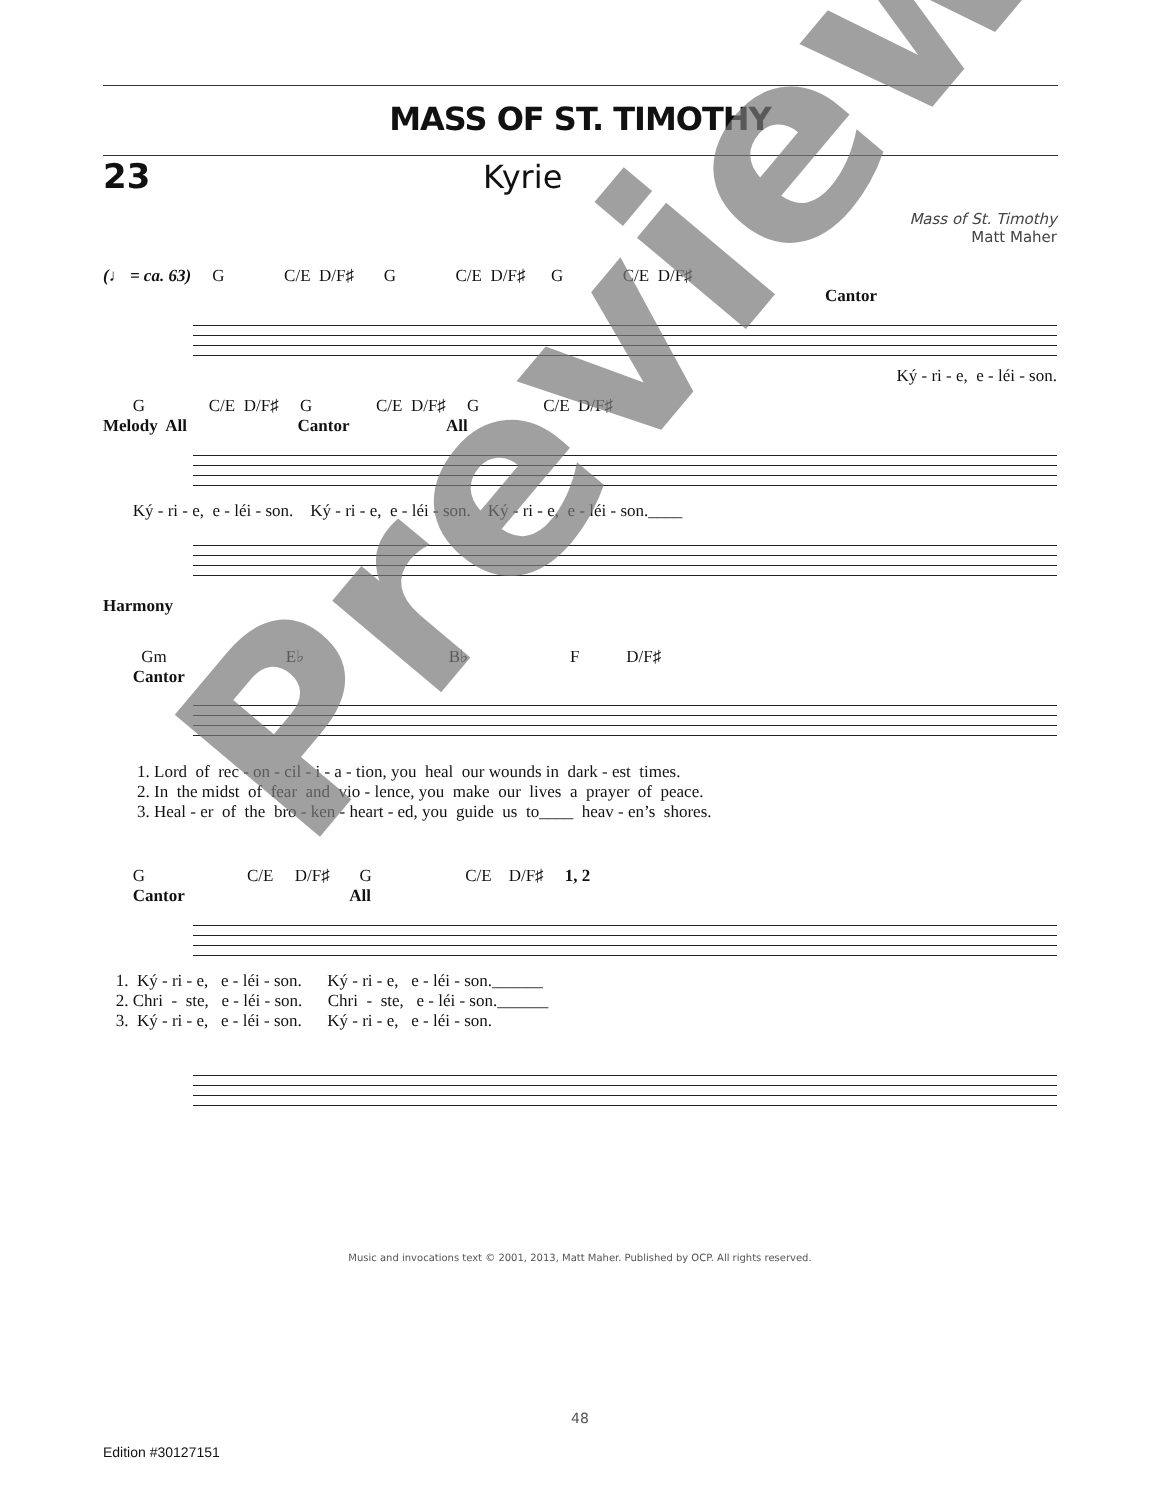MASS OF ST. TIMOTHY
23 Kyrie
Mass of St. Timothy
Matt Maher
(♩ = ca. 63) G C/E D/F♯ G C/E D/F♯ G C/E D/F♯
Cantor
Ký - ri - e, e - léi - son.
G C/E D/F♯ G C/E D/F♯ G C/E D/F♯
Melody All Cantor All
Ký - ri - e, e - léi - son. Ký - ri - e, e - léi - son. Ký - ri - e, e - léi - son.____
Harmony
Gm E♭ B♭ F D/F♯
Cantor
1. Lord of rec - on - cil - i - a - tion, you heal our wounds in dark - est times. 2. In the midst of fear and vio - lence, you make our lives a prayer of peace. 3. Heal - er of the bro - ken - heart - ed, you guide us to____ heav - en’s shores.
G C/E D/F♯ G C/E D/F♯ 1, 2
Cantor All
1. Ký - ri - e, e - léi - son. Ký - ri - e, e - léi - son.______ 2. Chri - ste, e - léi - son. Chri - ste, e - léi - son.______ 3. Ký - ri - e, e - léi - son. Ký - ri - e, e - léi - son.
Preview
Music and invocations text © 2001, 2013, Matt Maher. Published by OCP. All rights reserved.
48
Edition #30127151